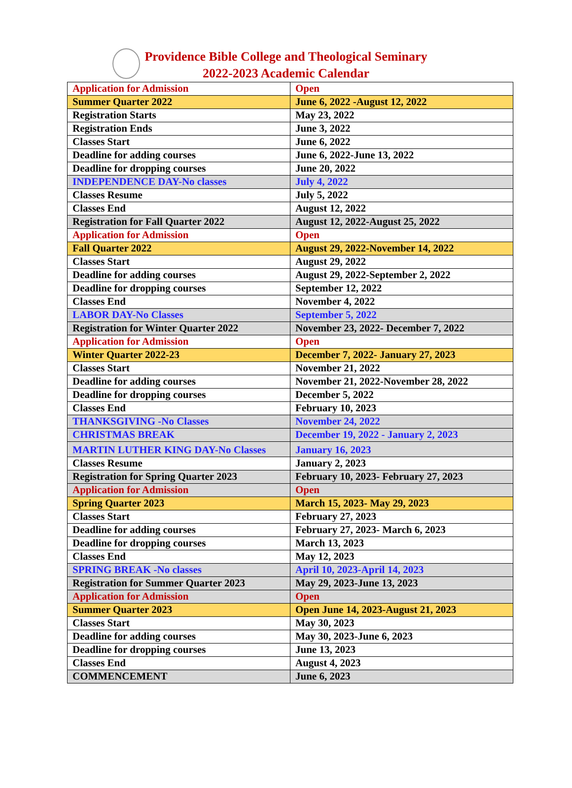Providence Bible College and Theological Seminary
2022-2023 Academic Calendar
| Application for Admission | Open |
| Summer Quarter 2022 | June 6, 2022 -August 12, 2022 |
| Registration Starts | May 23, 2022 |
| Registration Ends | June 3, 2022 |
| Classes Start | June 6, 2022 |
| Deadline for adding courses | June 6, 2022-June 13, 2022 |
| Deadline for dropping courses | June 20, 2022 |
| INDEPENDENCE DAY-No classes | July 4, 2022 |
| Classes Resume | July 5, 2022 |
| Classes End | August 12, 2022 |
| Registration for Fall Quarter 2022 | August 12, 2022-August 25, 2022 |
| Application for Admission | Open |
| Fall Quarter 2022 | August 29, 2022-November 14, 2022 |
| Classes Start | August 29, 2022 |
| Deadline for adding courses | August 29, 2022-September 2, 2022 |
| Deadline for dropping courses | September 12, 2022 |
| Classes End | November 4, 2022 |
| LABOR DAY-No Classes | September 5, 2022 |
| Registration for Winter Quarter 2022 | November 23, 2022- December 7, 2022 |
| Application for Admission | Open |
| Winter Quarter 2022-23 | December 7, 2022- January 27, 2023 |
| Classes Start | November 21, 2022 |
| Deadline for adding courses | November 21, 2022-November 28, 2022 |
| Deadline for dropping courses | December 5, 2022 |
| Classes End | February 10, 2023 |
| THANKSGIVING -No Classes | November 24, 2022 |
| CHRISTMAS BREAK | December 19, 2022 - January 2, 2023 |
| MARTIN LUTHER KING DAY-No Classes | January 16, 2023 |
| Classes Resume | January 2, 2023 |
| Registration for Spring Quarter 2023 | February 10, 2023- February 27, 2023 |
| Application for Admission | Open |
| Spring Quarter 2023 | March 15, 2023- May 29, 2023 |
| Classes Start | February 27, 2023 |
| Deadline for adding courses | February 27, 2023- March 6, 2023 |
| Deadline for dropping courses | March 13, 2023 |
| Classes End | May 12, 2023 |
| SPRING BREAK -No classes | April 10, 2023-April 14, 2023 |
| Registration for Summer Quarter 2023 | May 29, 2023-June 13, 2023 |
| Application for Admission | Open |
| Summer Quarter 2023 | Open June 14, 2023-August 21, 2023 |
| Classes Start | May 30, 2023 |
| Deadline for adding courses | May 30, 2023-June 6, 2023 |
| Deadline for dropping courses | June 13, 2023 |
| Classes End | August 4, 2023 |
| COMMENCEMENT | June 6, 2023 |